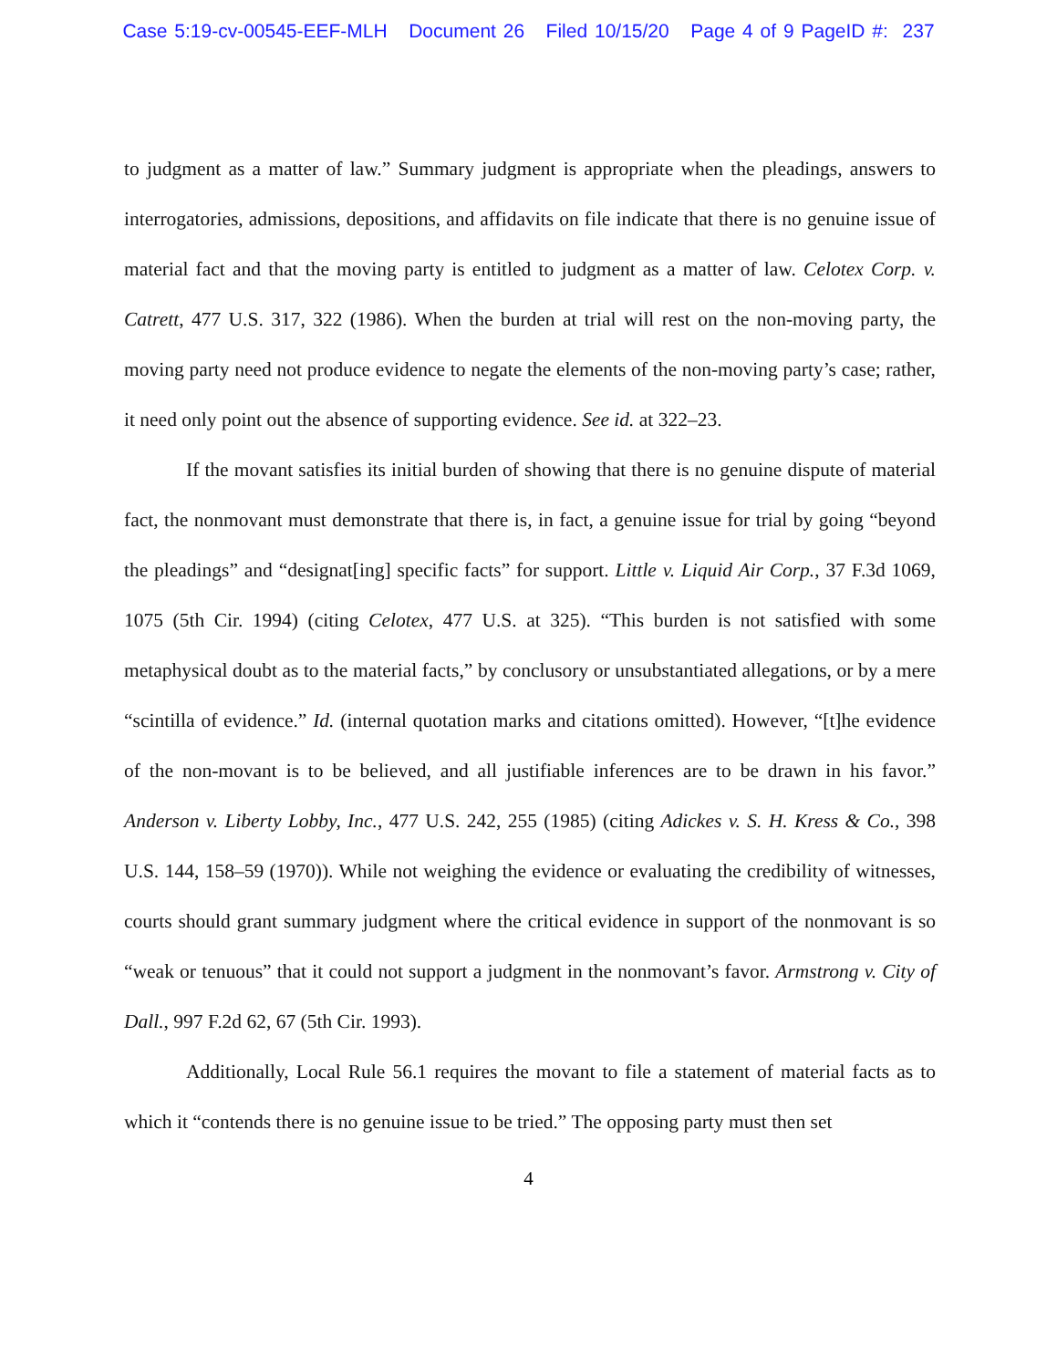Case 5:19-cv-00545-EEF-MLH Document 26 Filed 10/15/20 Page 4 of 9 PageID #: 237
to judgment as a matter of law.” Summary judgment is appropriate when the pleadings, answers to interrogatories, admissions, depositions, and affidavits on file indicate that there is no genuine issue of material fact and that the moving party is entitled to judgment as a matter of law. Celotex Corp. v. Catrett, 477 U.S. 317, 322 (1986). When the burden at trial will rest on the non-moving party, the moving party need not produce evidence to negate the elements of the non-moving party’s case; rather, it need only point out the absence of supporting evidence. See id. at 322–23.
If the movant satisfies its initial burden of showing that there is no genuine dispute of material fact, the nonmovant must demonstrate that there is, in fact, a genuine issue for trial by going “beyond the pleadings” and “designat[ing] specific facts” for support. Little v. Liquid Air Corp., 37 F.3d 1069, 1075 (5th Cir. 1994) (citing Celotex, 477 U.S. at 325). “This burden is not satisfied with some metaphysical doubt as to the material facts,” by conclusory or unsubstantiated allegations, or by a mere “scintilla of evidence.” Id. (internal quotation marks and citations omitted). However, “[t]he evidence of the non-movant is to be believed, and all justifiable inferences are to be drawn in his favor.” Anderson v. Liberty Lobby, Inc., 477 U.S. 242, 255 (1985) (citing Adickes v. S. H. Kress & Co., 398 U.S. 144, 158–59 (1970)). While not weighing the evidence or evaluating the credibility of witnesses, courts should grant summary judgment where the critical evidence in support of the nonmovant is so “weak or tenuous” that it could not support a judgment in the nonmovant’s favor. Armstrong v. City of Dall., 997 F.2d 62, 67 (5th Cir. 1993).
Additionally, Local Rule 56.1 requires the movant to file a statement of material facts as to which it “contends there is no genuine issue to be tried.” The opposing party must then set
4